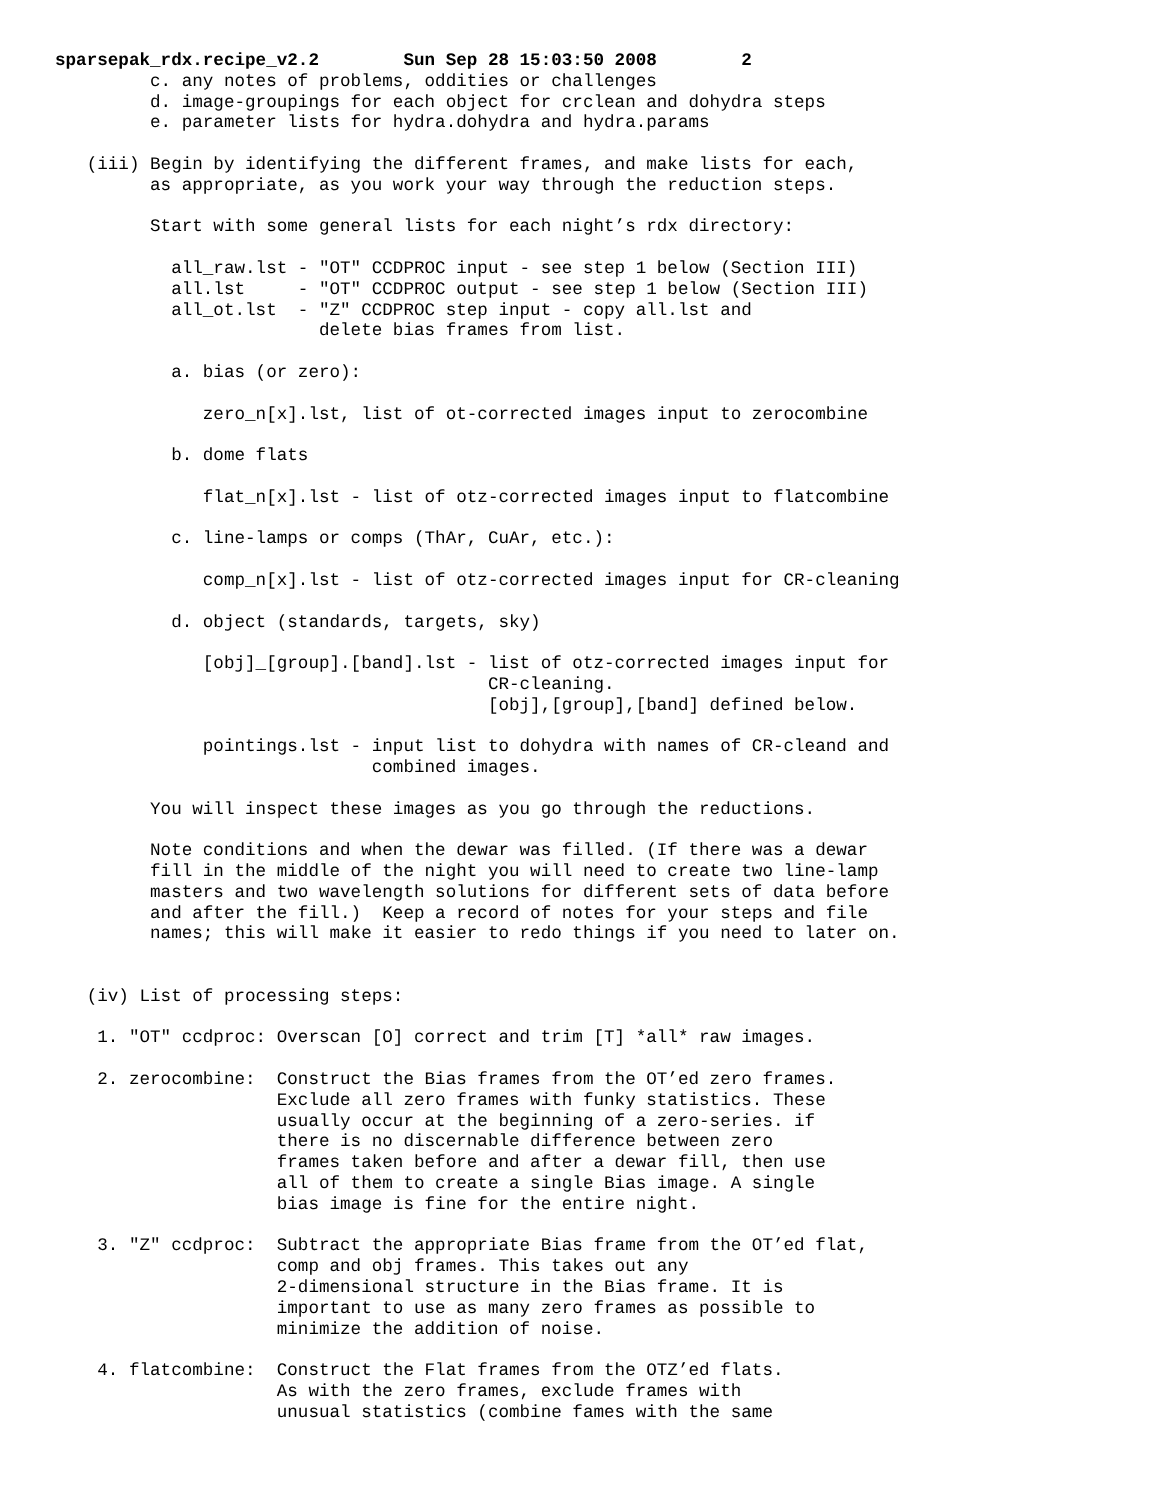sparsepak_rdx.recipe_v2.2        Sun Sep 28 15:03:50 2008        2
         c. any notes of problems, oddities or challenges
         d. image-groupings for each object for crclean and dohydra steps
         e. parameter lists for hydra.dohydra and hydra.params

   (iii) Begin by identifying the different frames, and make lists for each,
         as appropriate, as you work your way through the reduction steps.

         Start with some general lists for each night’s rdx directory:

           all_raw.lst - "OT" CCDPROC input - see step 1 below (Section III)
           all.lst     - "OT" CCDPROC output - see step 1 below (Section III)
           all_ot.lst  - "Z" CCDPROC step input - copy all.lst and
                         delete bias frames from list.

           a. bias (or zero):

              zero_n[x].lst, list of ot-corrected images input to zerocombine

           b. dome flats

              flat_n[x].lst - list of otz-corrected images input to flatcombine

           c. line-lamps or comps (ThAr, CuAr, etc.):

              comp_n[x].lst - list of otz-corrected images input for CR-cleaning

           d. object (standards, targets, sky)

              [obj]_[group].[band].lst - list of otz-corrected images input for
                                         CR-cleaning.
                                         [obj],[group],[band] defined below.

              pointings.lst - input list to dohydra with names of CR-cleand and
                              combined images.

         You will inspect these images as you go through the reductions.

         Note conditions and when the dewar was filled. (If there was a dewar
         fill in the middle of the night you will need to create two line-lamp
         masters and two wavelength solutions for different sets of data before
         and after the fill.)  Keep a record of notes for your steps and file
         names; this will make it easier to redo things if you need to later on.


   (iv) List of processing steps:

    1. "OT" ccdproc: Overscan [O] correct and trim [T] *all* raw images.

    2. zerocombine:  Construct the Bias frames from the OT’ed zero frames.
                     Exclude all zero frames with funky statistics. These
                     usually occur at the beginning of a zero-series. if
                     there is no discernable difference between zero
                     frames taken before and after a dewar fill, then use
                     all of them to create a single Bias image. A single
                     bias image is fine for the entire night.

    3. "Z" ccdproc:  Subtract the appropriate Bias frame from the OT’ed flat,
                     comp and obj frames. This takes out any
                     2-dimensional structure in the Bias frame. It is
                     important to use as many zero frames as possible to
                     minimize the addition of noise.

    4. flatcombine:  Construct the Flat frames from the OTZ’ed flats.
                     As with the zero frames, exclude frames with
                     unusual statistics (combine fames with the same